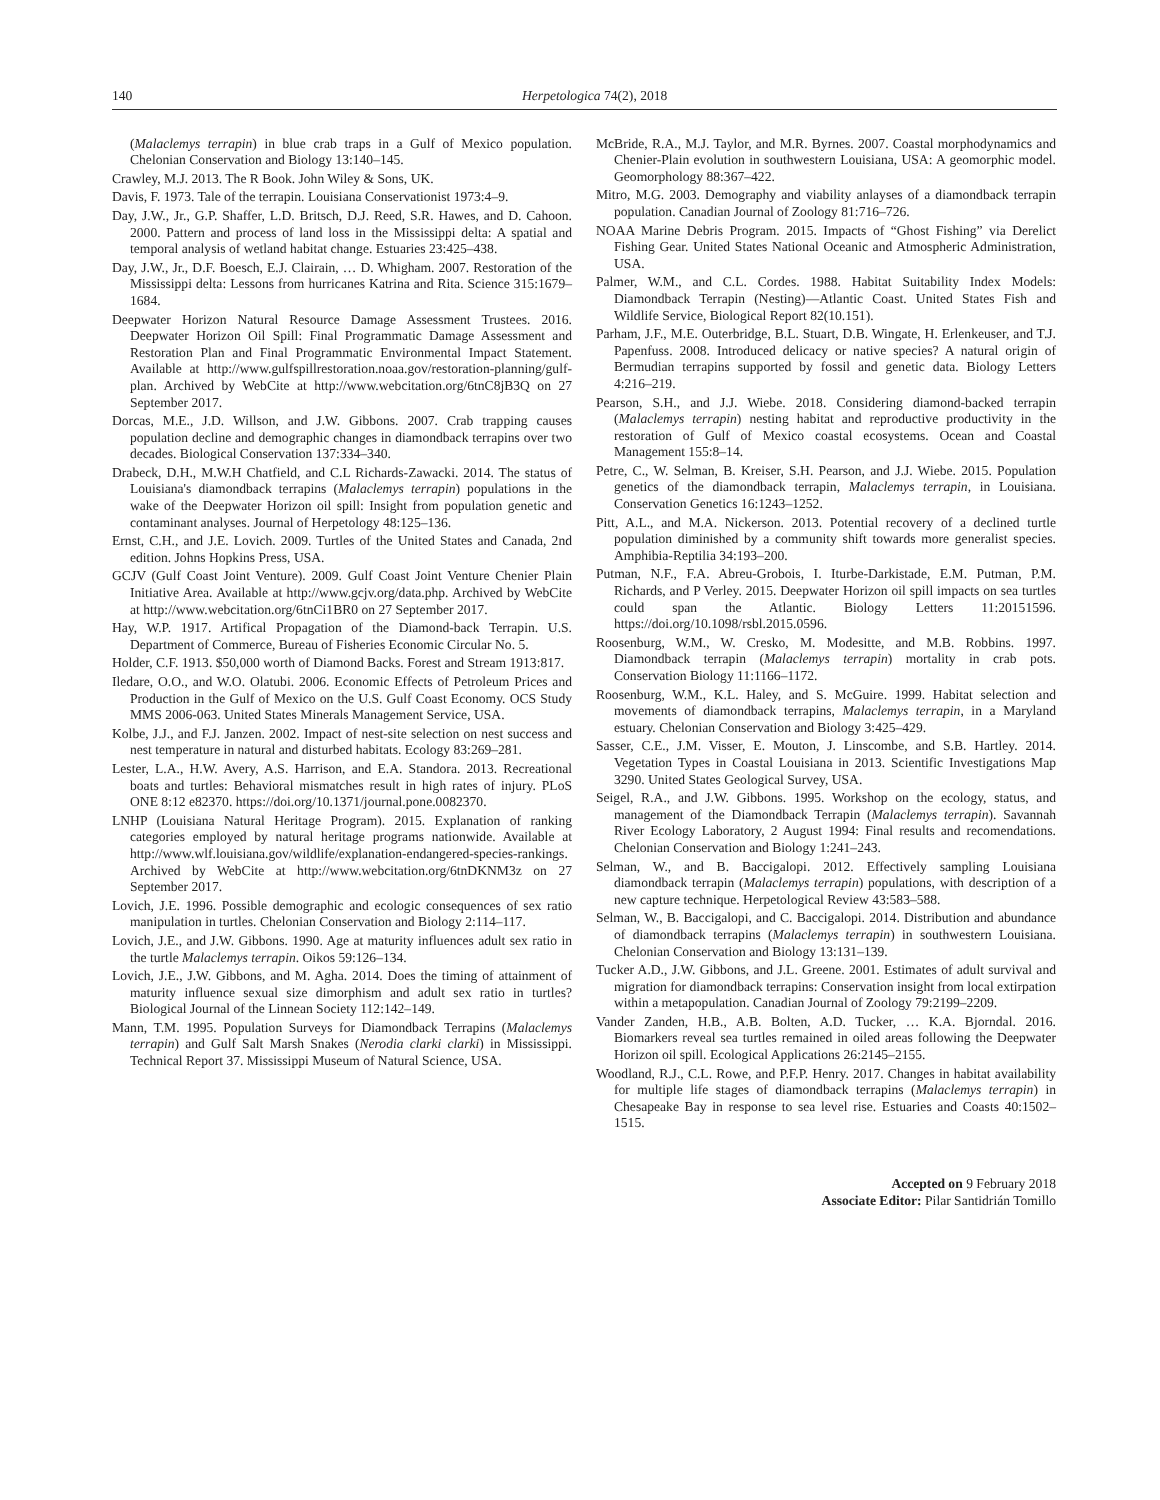140 Herpetologica 74(2), 2018
(Malaclemys terrapin) in blue crab traps in a Gulf of Mexico population. Chelonian Conservation and Biology 13:140–145.
Crawley, M.J. 2013. The R Book. John Wiley & Sons, UK.
Davis, F. 1973. Tale of the terrapin. Louisiana Conservationist 1973:4–9.
Day, J.W., Jr., G.P. Shaffer, L.D. Britsch, D.J. Reed, S.R. Hawes, and D. Cahoon. 2000. Pattern and process of land loss in the Mississippi delta: A spatial and temporal analysis of wetland habitat change. Estuaries 23:425–438.
Day, J.W., Jr., D.F. Boesch, E.J. Clairain, … D. Whigham. 2007. Restoration of the Mississippi delta: Lessons from hurricanes Katrina and Rita. Science 315:1679–1684.
Deepwater Horizon Natural Resource Damage Assessment Trustees. 2016. Deepwater Horizon Oil Spill: Final Programmatic Damage Assessment and Restoration Plan and Final Programmatic Environmental Impact Statement. Available at http://www.gulfspillrestoration.noaa.gov/restoration-planning/gulf-plan. Archived by WebCite at http://www.webcitation.org/6tnC8jB3Q on 27 September 2017.
Dorcas, M.E., J.D. Willson, and J.W. Gibbons. 2007. Crab trapping causes population decline and demographic changes in diamondback terrapins over two decades. Biological Conservation 137:334–340.
Drabeck, D.H., M.W.H Chatfield, and C.L Richards-Zawacki. 2014. The status of Louisiana's diamondback terrapins (Malaclemys terrapin) populations in the wake of the Deepwater Horizon oil spill: Insight from population genetic and contaminant analyses. Journal of Herpetology 48:125–136.
Ernst, C.H., and J.E. Lovich. 2009. Turtles of the United States and Canada, 2nd edition. Johns Hopkins Press, USA.
GCJV (Gulf Coast Joint Venture). 2009. Gulf Coast Joint Venture Chenier Plain Initiative Area. Available at http://www.gcjv.org/data.php. Archived by WebCite at http://www.webcitation.org/6tnCi1BR0 on 27 September 2017.
Hay, W.P. 1917. Artifical Propagation of the Diamond-back Terrapin. U.S. Department of Commerce, Bureau of Fisheries Economic Circular No. 5.
Holder, C.F. 1913. $50,000 worth of Diamond Backs. Forest and Stream 1913:817.
Iledare, O.O., and W.O. Olatubi. 2006. Economic Effects of Petroleum Prices and Production in the Gulf of Mexico on the U.S. Gulf Coast Economy. OCS Study MMS 2006-063. United States Minerals Management Service, USA.
Kolbe, J.J., and F.J. Janzen. 2002. Impact of nest-site selection on nest success and nest temperature in natural and disturbed habitats. Ecology 83:269–281.
Lester, L.A., H.W. Avery, A.S. Harrison, and E.A. Standora. 2013. Recreational boats and turtles: Behavioral mismatches result in high rates of injury. PLoS ONE 8:12 e82370. https://doi.org/10.1371/journal.pone.0082370.
LNHP (Louisiana Natural Heritage Program). 2015. Explanation of ranking categories employed by natural heritage programs nationwide. Available at http://www.wlf.louisiana.gov/wildlife/explanation-endangered-species-rankings. Archived by WebCite at http://www.webcitation.org/6tnDKNM3z on 27 September 2017.
Lovich, J.E. 1996. Possible demographic and ecologic consequences of sex ratio manipulation in turtles. Chelonian Conservation and Biology 2:114–117.
Lovich, J.E., and J.W. Gibbons. 1990. Age at maturity influences adult sex ratio in the turtle Malaclemys terrapin. Oikos 59:126–134.
Lovich, J.E., J.W. Gibbons, and M. Agha. 2014. Does the timing of attainment of maturity influence sexual size dimorphism and adult sex ratio in turtles? Biological Journal of the Linnean Society 112:142–149.
Mann, T.M. 1995. Population Surveys for Diamondback Terrapins (Malaclemys terrapin) and Gulf Salt Marsh Snakes (Nerodia clarki clarki) in Mississippi. Technical Report 37. Mississippi Museum of Natural Science, USA.
McBride, R.A., M.J. Taylor, and M.R. Byrnes. 2007. Coastal morphodynamics and Chenier-Plain evolution in southwestern Louisiana, USA: A geomorphic model. Geomorphology 88:367–422.
Mitro, M.G. 2003. Demography and viability anlayses of a diamondback terrapin population. Canadian Journal of Zoology 81:716–726.
NOAA Marine Debris Program. 2015. Impacts of “Ghost Fishing” via Derelict Fishing Gear. United States National Oceanic and Atmospheric Administration, USA.
Palmer, W.M., and C.L. Cordes. 1988. Habitat Suitability Index Models: Diamondback Terrapin (Nesting)—Atlantic Coast. United States Fish and Wildlife Service, Biological Report 82(10.151).
Parham, J.F., M.E. Outerbridge, B.L. Stuart, D.B. Wingate, H. Erlenkeuser, and T.J. Papenfuss. 2008. Introduced delicacy or native species? A natural origin of Bermudian terrapins supported by fossil and genetic data. Biology Letters 4:216–219.
Pearson, S.H., and J.J. Wiebe. 2018. Considering diamond-backed terrapin (Malaclemys terrapin) nesting habitat and reproductive productivity in the restoration of Gulf of Mexico coastal ecosystems. Ocean and Coastal Management 155:8–14.
Petre, C., W. Selman, B. Kreiser, S.H. Pearson, and J.J. Wiebe. 2015. Population genetics of the diamondback terrapin, Malaclemys terrapin, in Louisiana. Conservation Genetics 16:1243–1252.
Pitt, A.L., and M.A. Nickerson. 2013. Potential recovery of a declined turtle population diminished by a community shift towards more generalist species. Amphibia-Reptilia 34:193–200.
Putman, N.F., F.A. Abreu-Grobois, I. Iturbe-Darkistade, E.M. Putman, P.M. Richards, and P Verley. 2015. Deepwater Horizon oil spill impacts on sea turtles could span the Atlantic. Biology Letters 11:20151596. https://doi.org/10.1098/rsbl.2015.0596.
Roosenburg, W.M., W. Cresko, M. Modesitte, and M.B. Robbins. 1997. Diamondback terrapin (Malaclemys terrapin) mortality in crab pots. Conservation Biology 11:1166–1172.
Roosenburg, W.M., K.L. Haley, and S. McGuire. 1999. Habitat selection and movements of diamondback terrapins, Malaclemys terrapin, in a Maryland estuary. Chelonian Conservation and Biology 3:425–429.
Sasser, C.E., J.M. Visser, E. Mouton, J. Linscombe, and S.B. Hartley. 2014. Vegetation Types in Coastal Louisiana in 2013. Scientific Investigations Map 3290. United States Geological Survey, USA.
Seigel, R.A., and J.W. Gibbons. 1995. Workshop on the ecology, status, and management of the Diamondback Terrapin (Malaclemys terrapin). Savannah River Ecology Laboratory, 2 August 1994: Final results and recomendations. Chelonian Conservation and Biology 1:241–243.
Selman, W., and B. Baccigalopi. 2012. Effectively sampling Louisiana diamondback terrapin (Malaclemys terrapin) populations, with description of a new capture technique. Herpetological Review 43:583–588.
Selman, W., B. Baccigalopi, and C. Baccigalopi. 2014. Distribution and abundance of diamondback terrapins (Malaclemys terrapin) in southwestern Louisiana. Chelonian Conservation and Biology 13:131–139.
Tucker A.D., J.W. Gibbons, and J.L. Greene. 2001. Estimates of adult survival and migration for diamondback terrapins: Conservation insight from local extirpation within a metapopulation. Canadian Journal of Zoology 79:2199–2209.
Vander Zanden, H.B., A.B. Bolten, A.D. Tucker, … K.A. Bjorndal. 2016. Biomarkers reveal sea turtles remained in oiled areas following the Deepwater Horizon oil spill. Ecological Applications 26:2145–2155.
Woodland, R.J., C.L. Rowe, and P.F.P. Henry. 2017. Changes in habitat availability for multiple life stages of diamondback terrapins (Malaclemys terrapin) in Chesapeake Bay in response to sea level rise. Estuaries and Coasts 40:1502–1515.
Accepted on 9 February 2018
Associate Editor: Pilar Santidrián Tomillo